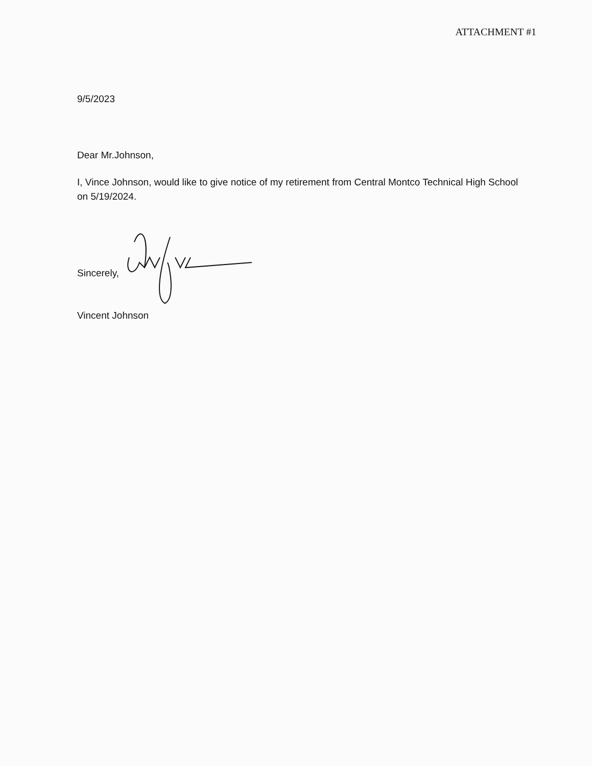ATTACHMENT #1
9/5/2023
Dear Mr.Johnson,
I, Vince Johnson, would like to give notice of my retirement from Central Montco Technical High School on 5/19/2024.
Sincerely,
Vincent Johnson